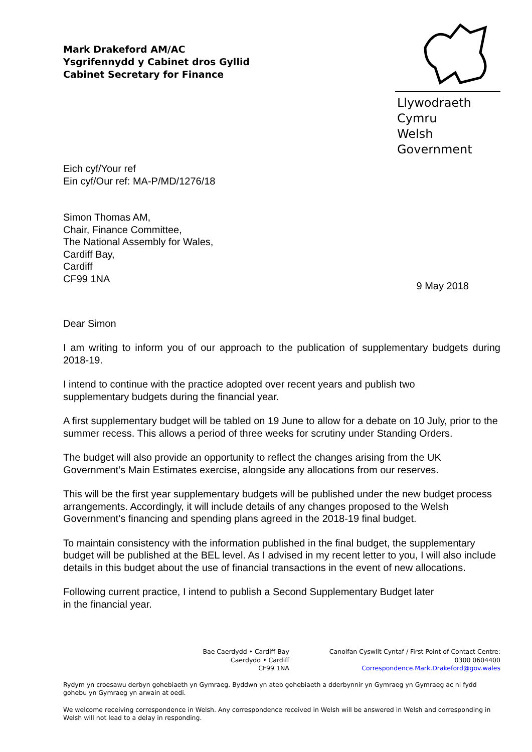Mark Drakeford AM/AC
Ysgrifennydd y Cabinet dros Gyllid
Cabinet Secretary for Finance
Llywodraeth Cymru
Welsh Government
Eich cyf/Your ref
Ein cyf/Our ref: MA-P/MD/1276/18
Simon Thomas AM,
Chair, Finance Committee,
The National Assembly for Wales,
Cardiff Bay,
Cardiff
CF99 1NA
9 May 2018
Dear Simon
I am writing to inform you of our approach to the publication of supplementary budgets during 2018-19.
I intend to continue with the practice adopted over recent years and publish two
supplementary budgets during the financial year.
A first supplementary budget will be tabled on 19 June to allow for a debate on 10 July, prior to the summer recess. This allows a period of three weeks for scrutiny under Standing Orders.
The budget will also provide an opportunity to reflect the changes arising from the UK Government’s Main Estimates exercise, alongside any allocations from our reserves.
This will be the first year supplementary budgets will be published under the new budget process arrangements. Accordingly, it will include details of any changes proposed to the Welsh Government’s financing and spending plans agreed in the 2018-19 final budget.
To maintain consistency with the information published in the final budget, the supplementary budget will be published at the BEL level. As I advised in my recent letter to you, I will also include details in this budget about the use of financial transactions in the event of new allocations.
Following current practice, I intend to publish a Second Supplementary Budget later
in the financial year.
Bae Caerdydd • Cardiff Bay
Caerdydd • Cardiff
CF99 1NA
Canolfan Cyswllt Cyntaf / First Point of Contact Centre:
0300 0604400
Correspondence.Mark.Drakeford@gov.wales
Rydym yn croesawu derbyn gohebiaeth yn Gymraeg. Byddwn yn ateb gohebiaeth a dderbynnir yn Gymraeg yn Gymraeg ac ni fydd gohebu yn Gymraeg yn arwain at oedi.
We welcome receiving correspondence in Welsh. Any correspondence received in Welsh will be answered in Welsh and corresponding in Welsh will not lead to a delay in responding.